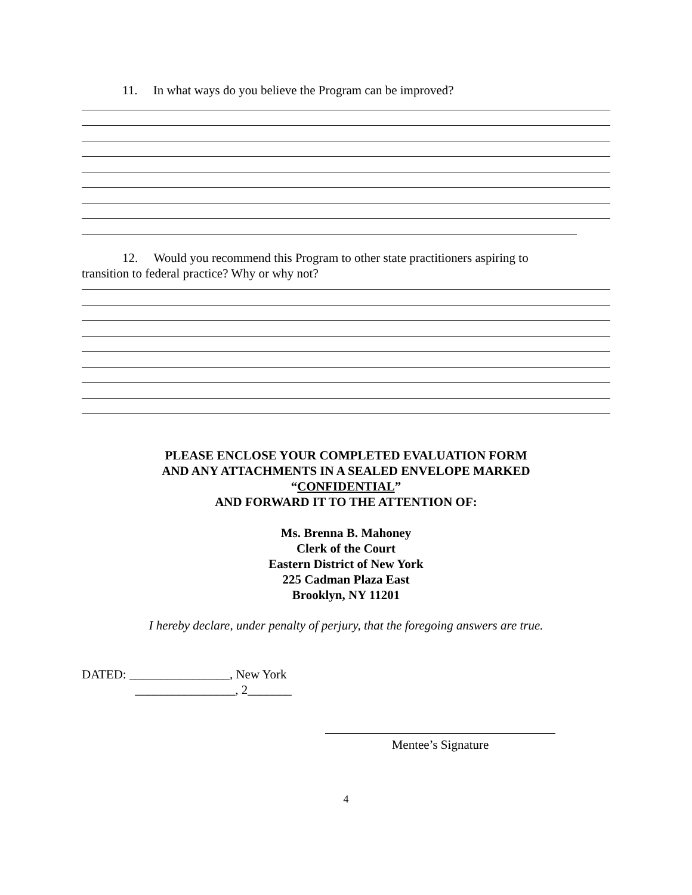11. In what ways do you believe the Program can be improved?
12. Would you recommend this Program to other state practitioners aspiring to
transition to federal practice? Why or why not?
PLEASE ENCLOSE YOUR COMPLETED EVALUATION FORM
AND ANY ATTACHMENTS IN A SEALED ENVELOPE MARKED
“CONFIDENTIAL”
AND FORWARD IT TO THE ATTENTION OF:
Ms. Brenna B. Mahoney
Clerk of the Court
Eastern District of New York
225 Cadman Plaza East
Brooklyn, NY 11201
I hereby declare, under penalty of perjury, that the foregoing answers are true.
DATED: ________________, New York
________________, 2_______
Mentee’s Signature
4